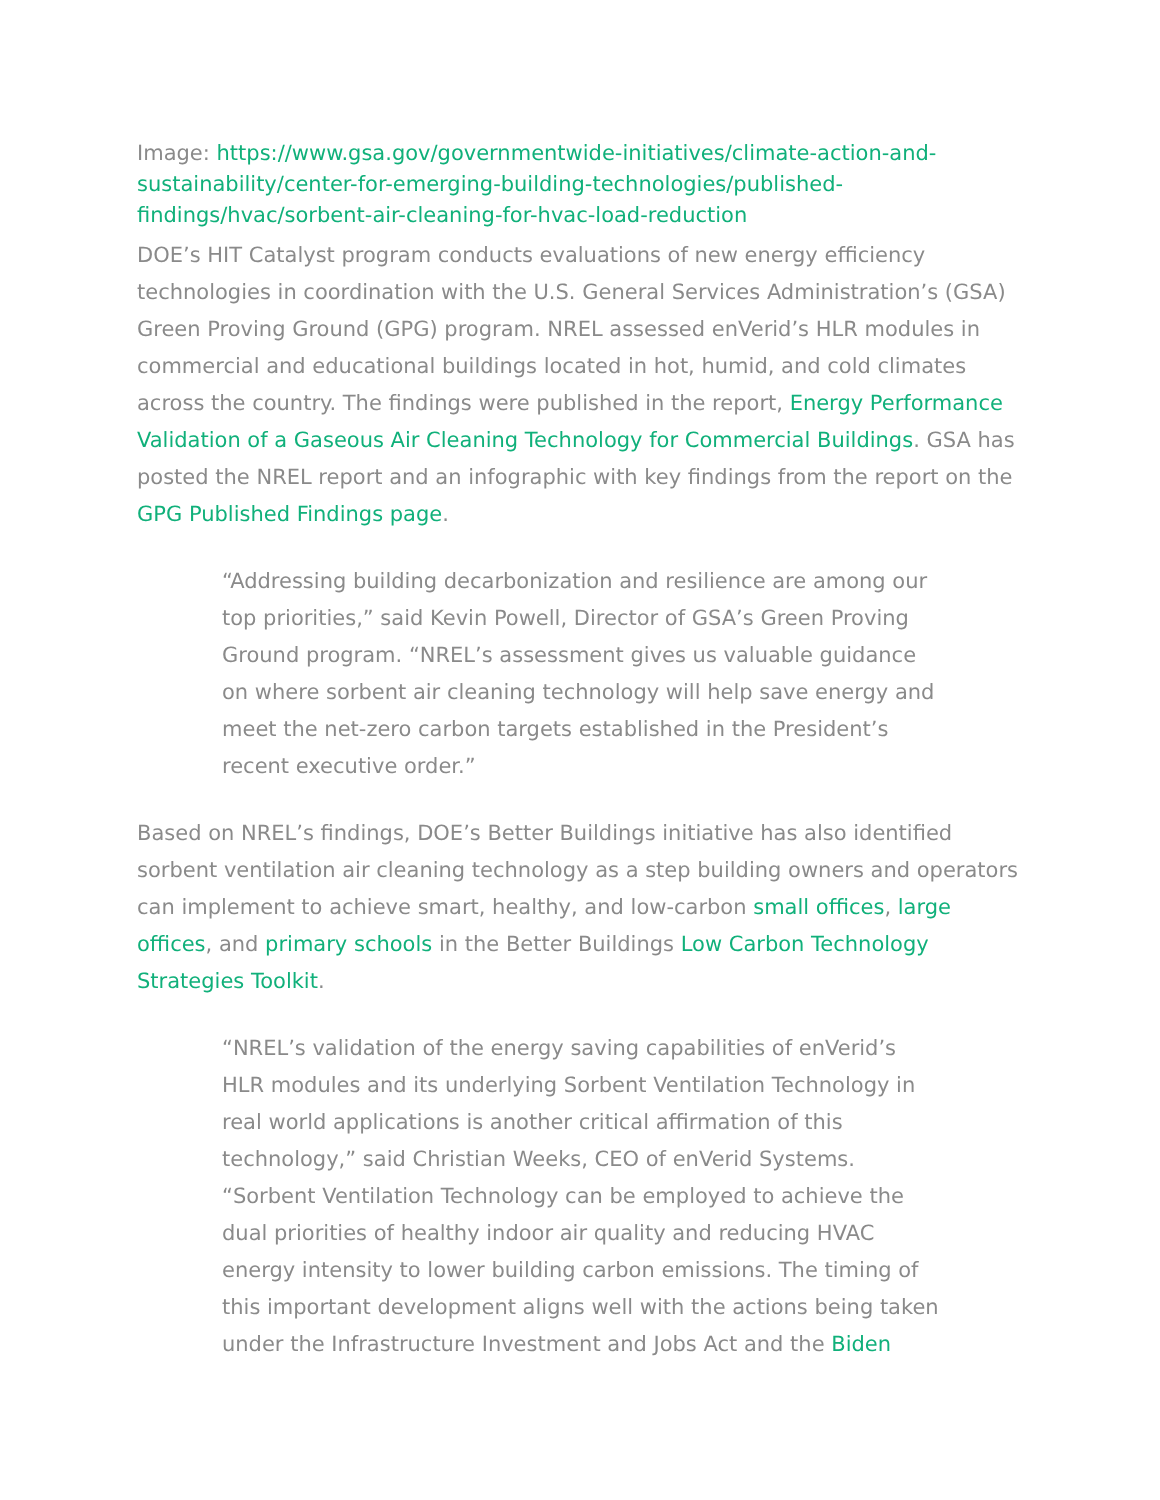Image: https://www.gsa.gov/governmentwide-initiatives/climate-action-and-sustainability/center-for-emerging-building-technologies/published-findings/hvac/sorbent-air-cleaning-for-hvac-load-reduction
DOE’s HIT Catalyst program conducts evaluations of new energy efficiency technologies in coordination with the U.S. General Services Administration’s (GSA) Green Proving Ground (GPG) program. NREL assessed enVerid’s HLR modules in commercial and educational buildings located in hot, humid, and cold climates across the country. The findings were published in the report, Energy Performance Validation of a Gaseous Air Cleaning Technology for Commercial Buildings. GSA has posted the NREL report and an infographic with key findings from the report on the GPG Published Findings page.
“Addressing building decarbonization and resilience are among our top priorities,” said Kevin Powell, Director of GSA’s Green Proving Ground program. “NREL’s assessment gives us valuable guidance on where sorbent air cleaning technology will help save energy and meet the net-zero carbon targets established in the President’s recent executive order.”
Based on NREL’s findings, DOE’s Better Buildings initiative has also identified sorbent ventilation air cleaning technology as a step building owners and operators can implement to achieve smart, healthy, and low-carbon small offices, large offices, and primary schools in the Better Buildings Low Carbon Technology Strategies Toolkit.
“NREL’s validation of the energy saving capabilities of enVerid’s HLR modules and its underlying Sorbent Ventilation Technology in real world applications is another critical affirmation of this technology,” said Christian Weeks, CEO of enVerid Systems. “Sorbent Ventilation Technology can be employed to achieve the dual priorities of healthy indoor air quality and reducing HVAC energy intensity to lower building carbon emissions. The timing of this important development aligns well with the actions being taken under the Infrastructure Investment and Jobs Act and the Biden